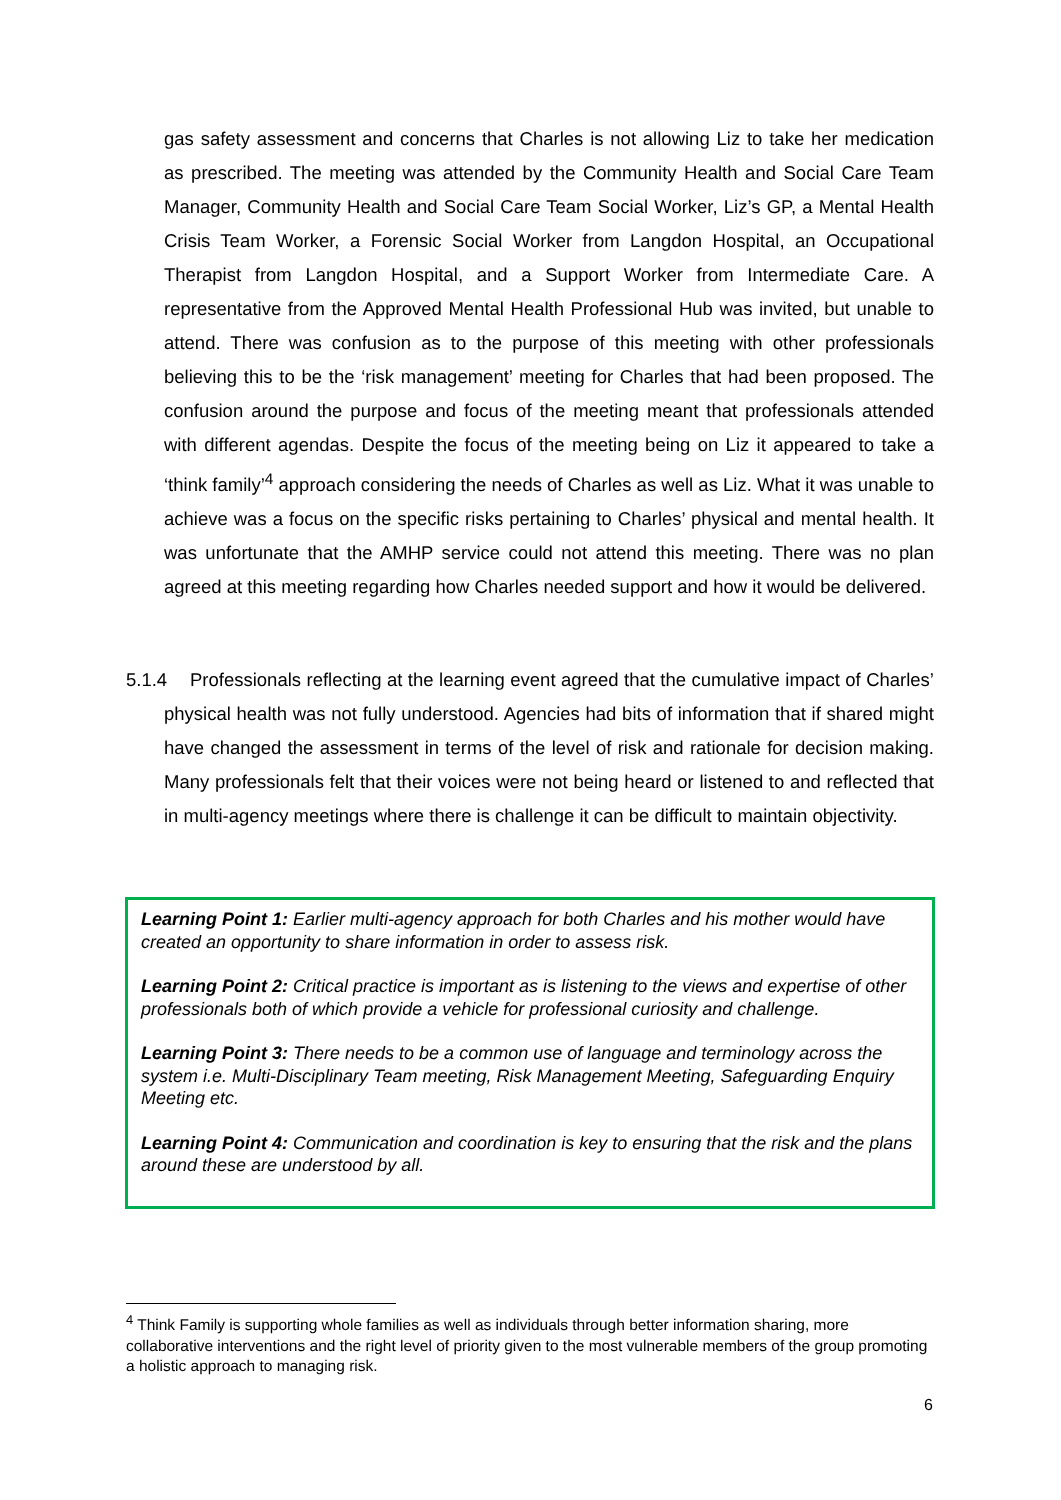gas safety assessment and concerns that Charles is not allowing Liz to take her medication as prescribed. The meeting was attended by the Community Health and Social Care Team Manager, Community Health and Social Care Team Social Worker, Liz’s GP, a Mental Health Crisis Team Worker, a Forensic Social Worker from Langdon Hospital, an Occupational Therapist from Langdon Hospital, and a Support Worker from Intermediate Care. A representative from the Approved Mental Health Professional Hub was invited, but unable to attend. There was confusion as to the purpose of this meeting with other professionals believing this to be the ‘risk management’ meeting for Charles that had been proposed. The confusion around the purpose and focus of the meeting meant that professionals attended with different agendas. Despite the focus of the meeting being on Liz it appeared to take a ‘think family’<sup>4</sup> approach considering the needs of Charles as well as Liz. What it was unable to achieve was a focus on the specific risks pertaining to Charles’ physical and mental health. It was unfortunate that the AMHP service could not attend this meeting. There was no plan agreed at this meeting regarding how Charles needed support and how it would be delivered.
5.1.4
Professionals reflecting at the learning event agreed that the cumulative impact of Charles’ physical health was not fully understood. Agencies had bits of information that if shared might have changed the assessment in terms of the level of risk and rationale for decision making. Many professionals felt that their voices were not being heard or listened to and reflected that in multi-agency meetings where there is challenge it can be difficult to maintain objectivity.
Learning Point 1: Earlier multi-agency approach for both Charles and his mother would have created an opportunity to share information in order to assess risk.
Learning Point 2: Critical practice is important as is listening to the views and expertise of other professionals both of which provide a vehicle for professional curiosity and challenge.
Learning Point 3: There needs to be a common use of language and terminology across the system i.e. Multi-Disciplinary Team meeting, Risk Management Meeting, Safeguarding Enquiry Meeting etc.
Learning Point 4: Communication and coordination is key to ensuring that the risk and the plans around these are understood by all.
<sup>4</sup> Think Family is supporting whole families as well as individuals through better information sharing, more collaborative interventions and the right level of priority given to the most vulnerable members of the group promoting a holistic approach to managing risk.
6